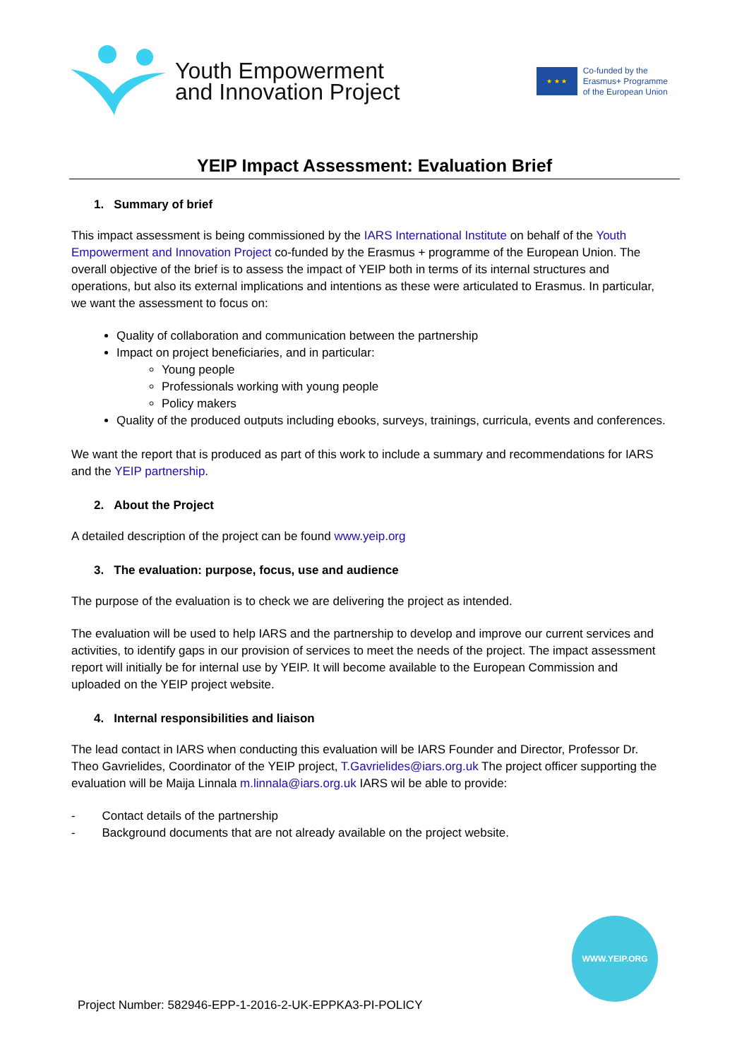Youth Empowerment
and Innovation Project
★ ★ ★
Co-funded by the
Erasmus+ Programme
of the European Union
YEIP Impact Assessment: Evaluation Brief
1. Summary of brief
This impact assessment is being commissioned by the IARS International Institute on behalf of the Youth Empowerment and Innovation Project co-funded by the Erasmus + programme of the European Union. The overall objective of the brief is to assess the impact of YEIP both in terms of its internal structures and operations, but also its external implications and intentions as these were articulated to Erasmus. In particular, we want the assessment to focus on:
Quality of collaboration and communication between the partnership
Impact on project beneficiaries, and in particular:
Young people
Professionals working with young people
Policy makers
Quality of the produced outputs including ebooks, surveys, trainings, curricula, events and conferences.
We want the report that is produced as part of this work to include a summary and recommendations for IARS and the YEIP partnership.
2. About the Project
A detailed description of the project can be found www.yeip.org
3. The evaluation: purpose, focus, use and audience
The purpose of the evaluation is to check we are delivering the project as intended.
The evaluation will be used to help IARS and the partnership to develop and improve our current services and activities, to identify gaps in our provision of services to meet the needs of the project. The impact assessment report will initially be for internal use by YEIP. It will become available to the European Commission and uploaded on the YEIP project website.
4. Internal responsibilities and liaison
The lead contact in IARS when conducting this evaluation will be IARS Founder and Director, Professor Dr. Theo Gavrielides, Coordinator of the YEIP project, T.Gavrielides@iars.org.uk The project officer supporting the evaluation will be Maija Linnala m.linnala@iars.org.uk IARS wil be able to provide:
- Contact details of the partnership
- Background documents that are not already available on the project website.
WWW.YEIP.ORG
Project Number: 582946-EPP-1-2016-2-UK-EPPKA3-PI-POLICY